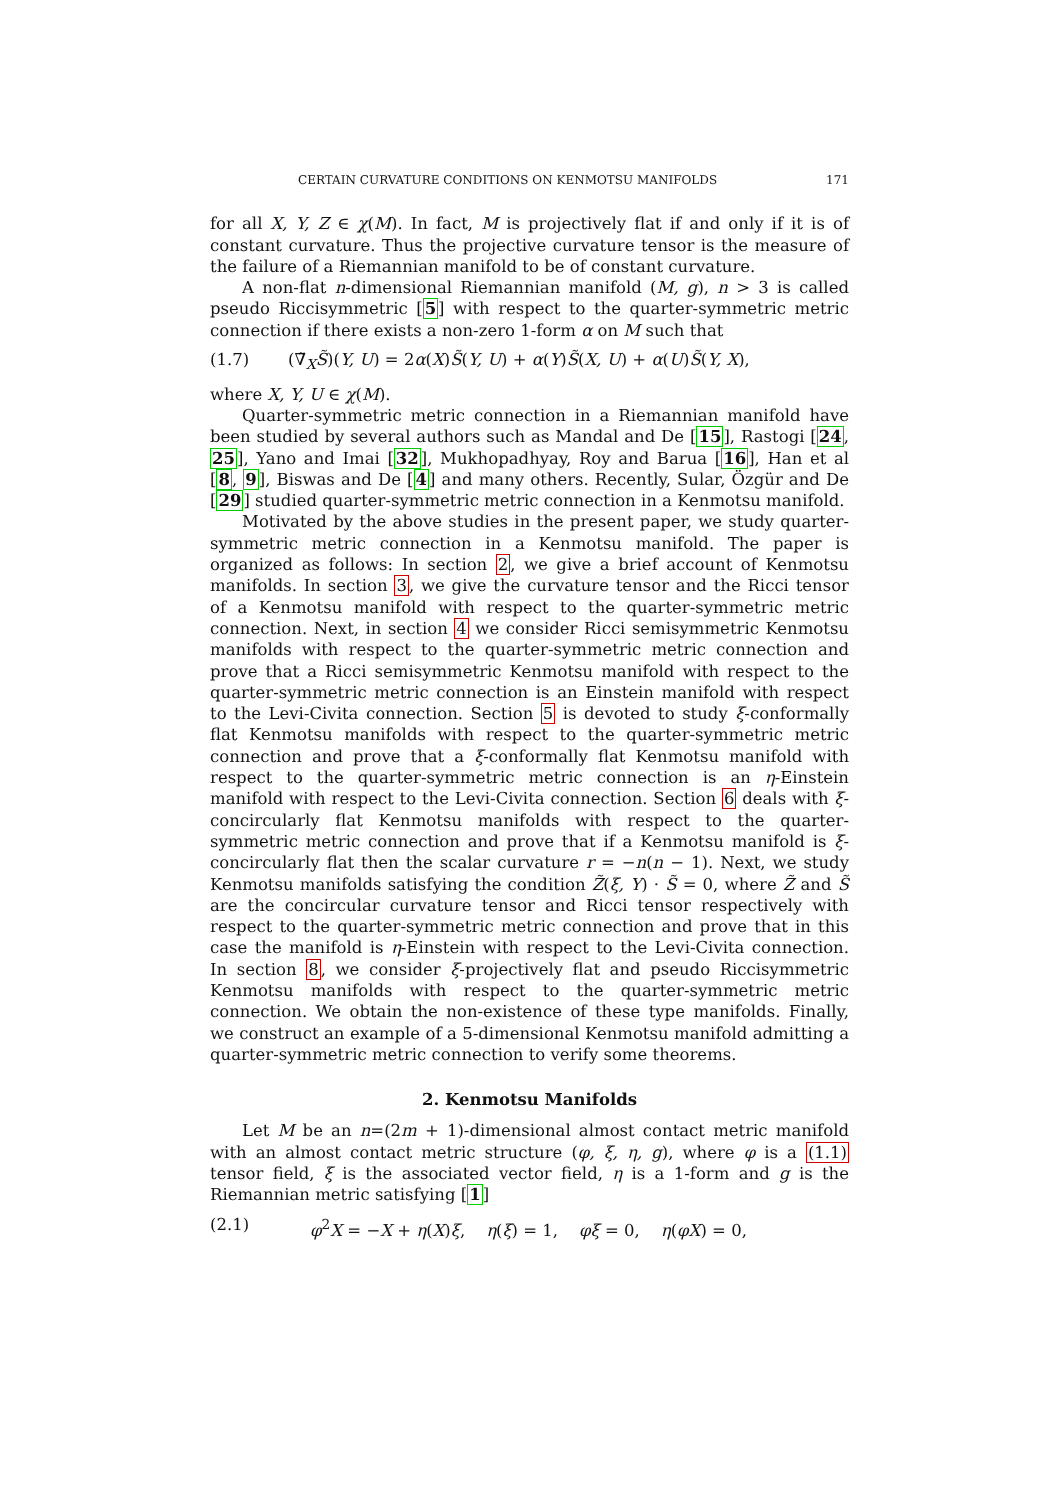CERTAIN CURVATURE CONDITIONS ON KENMOTSU MANIFOLDS 171
for all X, Y, Z ∈ χ(M). In fact, M is projectively flat if and only if it is of constant curvature. Thus the projective curvature tensor is the measure of the failure of a Riemannian manifold to be of constant curvature.
A non-flat n-dimensional Riemannian manifold (M, g), n > 3 is called pseudo Riccisymmetric [5] with respect to the quarter-symmetric metric connection if there exists a non-zero 1-form α on M such that
(1.7) (∇̃<sub>X</sub>S̃)(Y, U) = 2α(X)S̃(Y, U) + α(Y)S̃(X, U) + α(U)S̃(Y, X),
where X, Y, U ∈ χ(M).
Quarter-symmetric metric connection in a Riemannian manifold have been studied by several authors such as Mandal and De [15], Rastogi [24, 25], Yano and Imai [32], Mukhopadhyay, Roy and Barua [16], Han et al [8, 9], Biswas and De [4] and many others. Recently, Sular, Özgür and De [29] studied quarter-symmetric metric connection in a Kenmotsu manifold.
Motivated by the above studies in the present paper, we study quarter-symmetric metric connection in a Kenmotsu manifold. The paper is organized as follows: In section 2, we give a brief account of Kenmotsu manifolds. In section 3, we give the curvature tensor and the Ricci tensor of a Kenmotsu manifold with respect to the quarter-symmetric metric connection. Next, in section 4 we consider Ricci semisymmetric Kenmotsu manifolds with respect to the quarter-symmetric metric connection and prove that a Ricci semisymmetric Kenmotsu manifold with respect to the quarter-symmetric metric connection is an Einstein manifold with respect to the Levi-Civita connection. Section 5 is devoted to study ξ-conformally flat Kenmotsu manifolds with respect to the quarter-symmetric metric connection and prove that a ξ-conformally flat Kenmotsu manifold with respect to the quarter-symmetric metric connection is an η-Einstein manifold with respect to the Levi-Civita connection. Section 6 deals with ξ-concircularly flat Kenmotsu manifolds with respect to the quarter-symmetric metric connection and prove that if a Kenmotsu manifold is ξ-concircularly flat then the scalar curvature r = −n(n − 1). Next, we study Kenmotsu manifolds satisfying the condition Z̃(ξ, Y) · S̃ = 0, where Z̃ and S̃ are the concircular curvature tensor and Ricci tensor respectively with respect to the quarter-symmetric metric connection and prove that in this case the manifold is η-Einstein with respect to the Levi-Civita connection. In section 8, we consider ξ-projectively flat and pseudo Riccisymmetric Kenmotsu manifolds with respect to the quarter-symmetric metric connection. We obtain the non-existence of these type manifolds. Finally, we construct an example of a 5-dimensional Kenmotsu manifold admitting a quarter-symmetric metric connection to verify some theorems.
2. Kenmotsu Manifolds
Let M be an n=(2m + 1)-dimensional almost contact metric manifold with an almost contact metric structure (φ, ξ, η, g), where φ is a (1.1) tensor field, ξ is the associated vector field, η is a 1-form and g is the Riemannian metric satisfying [1]
(2.1) φ<sup>2</sup>X = −X + η(X)ξ, η(ξ) = 1, φξ = 0, η(φX) = 0,